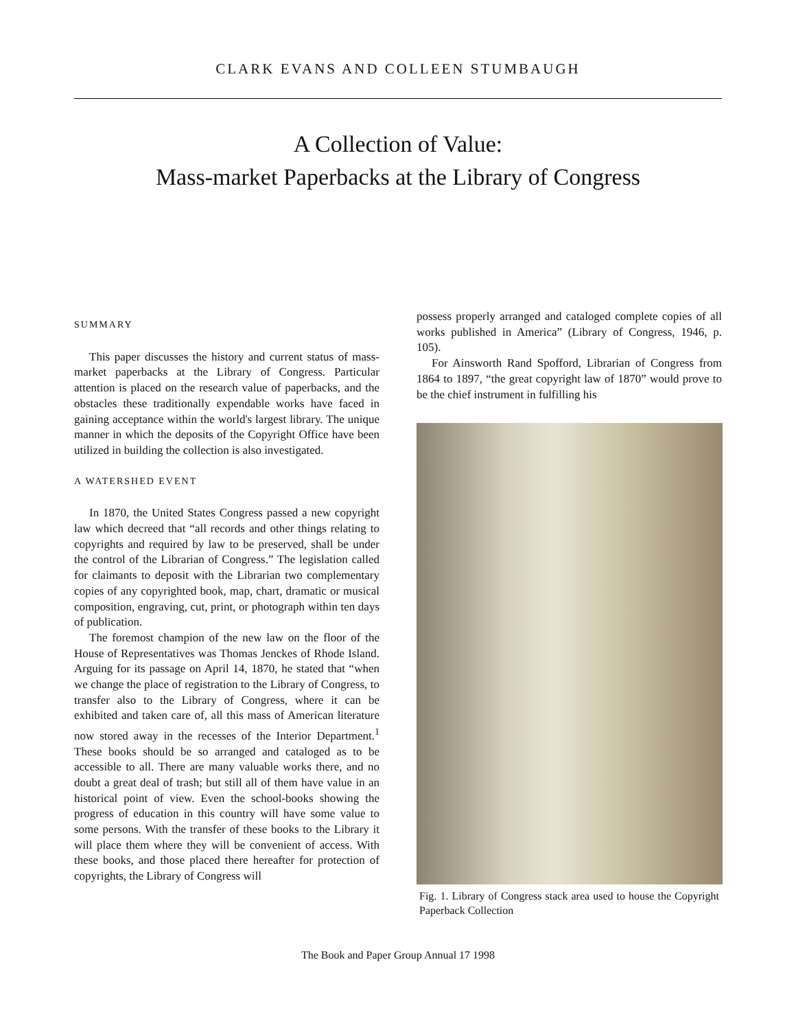CLARK EVANS AND COLLEEN STUMBAUGH
A Collection of Value:
Mass-market Paperbacks at the Library of Congress
SUMMARY
This paper discusses the history and current status of mass-market paperbacks at the Library of Congress. Particular attention is placed on the research value of paperbacks, and the obstacles these traditionally expendable works have faced in gaining acceptance within the world's largest library. The unique manner in which the deposits of the Copyright Office have been utilized in building the collection is also investigated.
A WATERSHED EVENT
In 1870, the United States Congress passed a new copyright law which decreed that “all records and other things relating to copyrights and required by law to be preserved, shall be under the control of the Librarian of Congress.” The legislation called for claimants to deposit with the Librarian two complementary copies of any copyrighted book, map, chart, dramatic or musical composition, engraving, cut, print, or photograph within ten days of publication.
The foremost champion of the new law on the floor of the House of Representatives was Thomas Jenckes of Rhode Island. Arguing for its passage on April 14, 1870, he stated that “when we change the place of registration to the Library of Congress, to transfer also to the Library of Congress, where it can be exhibited and taken care of, all this mass of American literature now stored away in the recesses of the Interior Department.<sup>1</sup> These books should be so arranged and cataloged as to be accessible to all. There are many valuable works there, and no doubt a great deal of trash; but still all of them have value in an historical point of view. Even the school-books showing the progress of education in this country will have some value to some persons. With the transfer of these books to the Library it will place them where they will be convenient of access. With these books, and those placed there hereafter for protection of copyrights, the Library of Congress will
possess properly arranged and cataloged complete copies of all works published in America” (Library of Congress, 1946, p. 105).
For Ainsworth Rand Spofford, Librarian of Congress from 1864 to 1897, “the great copyright law of 1870” would prove to be the chief instrument in fulfilling his
Fig. 1. Library of Congress stack area used to house the Copyright Paperback Collection
The Book and Paper Group Annual 17 1998